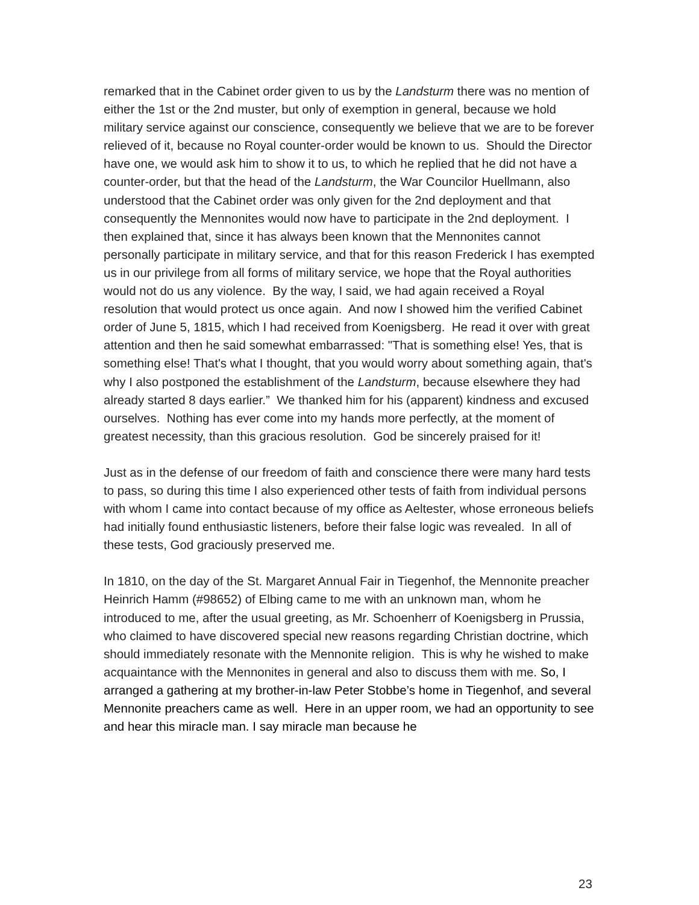remarked that in the Cabinet order given to us by the Landsturm there was no mention of either the 1st or the 2nd muster, but only of exemption in general, because we hold military service against our conscience, consequently we believe that we are to be forever relieved of it, because no Royal counter-order would be known to us. Should the Director have one, we would ask him to show it to us, to which he replied that he did not have a counter-order, but that the head of the Landsturm, the War Councilor Huellmann, also understood that the Cabinet order was only given for the 2nd deployment and that consequently the Mennonites would now have to participate in the 2nd deployment. I then explained that, since it has always been known that the Mennonites cannot personally participate in military service, and that for this reason Frederick I has exempted us in our privilege from all forms of military service, we hope that the Royal authorities would not do us any violence. By the way, I said, we had again received a Royal resolution that would protect us once again. And now I showed him the verified Cabinet order of June 5, 1815, which I had received from Koenigsberg. He read it over with great attention and then he said somewhat embarrassed: "That is something else! Yes, that is something else! That's what I thought, that you would worry about something again, that's why I also postponed the establishment of the Landsturm, because elsewhere they had already started 8 days earlier.” We thanked him for his (apparent) kindness and excused ourselves. Nothing has ever come into my hands more perfectly, at the moment of greatest necessity, than this gracious resolution. God be sincerely praised for it!
Just as in the defense of our freedom of faith and conscience there were many hard tests to pass, so during this time I also experienced other tests of faith from individual persons with whom I came into contact because of my office as Aeltester, whose erroneous beliefs had initially found enthusiastic listeners, before their false logic was revealed. In all of these tests, God graciously preserved me.
In 1810, on the day of the St. Margaret Annual Fair in Tiegenhof, the Mennonite preacher Heinrich Hamm (#98652) of Elbing came to me with an unknown man, whom he introduced to me, after the usual greeting, as Mr. Schoenherr of Koenigsberg in Prussia, who claimed to have discovered special new reasons regarding Christian doctrine, which should immediately resonate with the Mennonite religion. This is why he wished to make acquaintance with the Mennonites in general and also to discuss them with me. So, I arranged a gathering at my brother-in-law Peter Stobbe’s home in Tiegenhof, and several Mennonite preachers came as well. Here in an upper room, we had an opportunity to see and hear this miracle man. I say miracle man because he
23